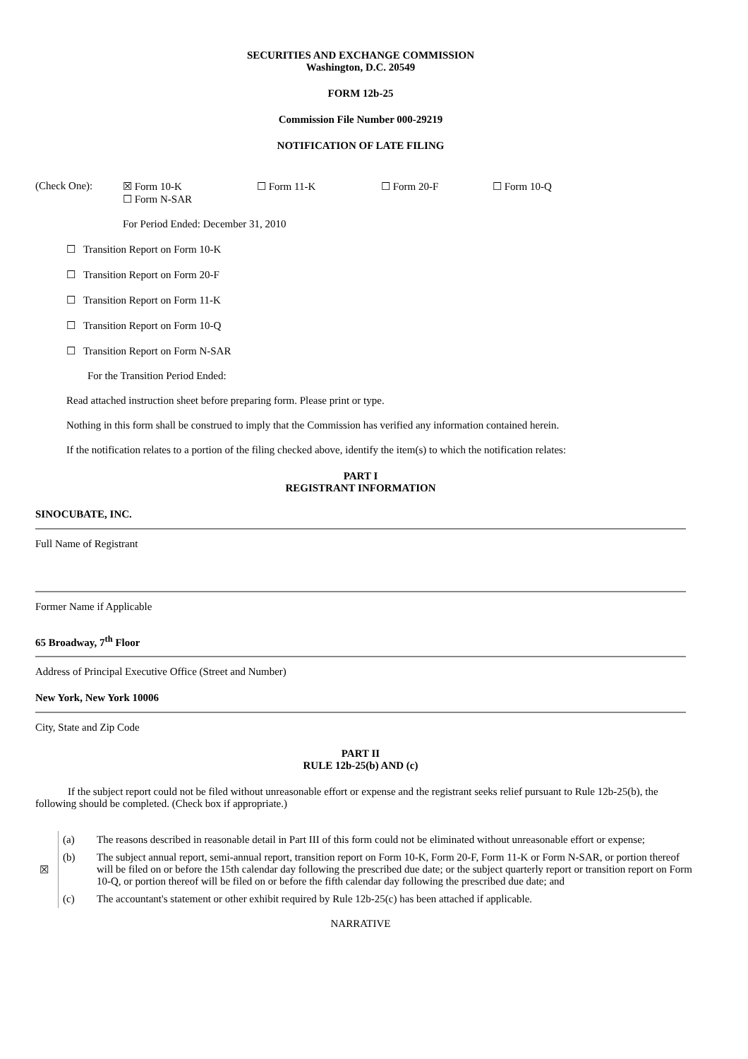SECURITIES AND EXCHANGE COMMISSION
Washington, D.C. 20549
FORM 12b-25
Commission File Number 000-29219
NOTIFICATION OF LATE FILING
(Check One): ☒ Form 10-K
☐ Form N-SAR
☐ Form 11-K ☐ Form 20-F ☐ Form 10-Q
For Period Ended: December 31, 2010
☐ Transition Report on Form 10-K
☐ Transition Report on Form 20-F
☐ Transition Report on Form 11-K
☐ Transition Report on Form 10-Q
☐ Transition Report on Form N-SAR
For the Transition Period Ended:
Read attached instruction sheet before preparing form. Please print or type.
Nothing in this form shall be construed to imply that the Commission has verified any information contained herein.
If the notification relates to a portion of the filing checked above, identify the item(s) to which the notification relates:
PART I
REGISTRANT INFORMATION
SINOCUBATE, INC.
Full Name of Registrant
Former Name if Applicable
65 Broadway, 7<sup>th</sup> Floor
Address of Principal Executive Office (Street and Number)
New York, New York 10006
City, State and Zip Code
PART II
RULE 12b-25(b) AND (c)
If the subject report could not be filed without unreasonable effort or expense and the registrant seeks relief pursuant to Rule 12b-25(b), the following should be completed. (Check box if appropriate.)
| ☒ | (a) | The reasons described in reasonable detail in Part III of this form could not be eliminated without unreasonable effort or expense; |
| | (b) | The subject annual report, semi-annual report, transition report on Form 10-K, Form 20-F, Form 11-K or Form N-SAR, or portion thereof will be filed on or before the 15th calendar day following the prescribed due date; or the subject quarterly report or transition report on Form 10-Q, or portion thereof will be filed on or before the fifth calendar day following the prescribed due date; and |
| | (c) | The accountant's statement or other exhibit required by Rule 12b-25(c) has been attached if applicable. |
NARRATIVE